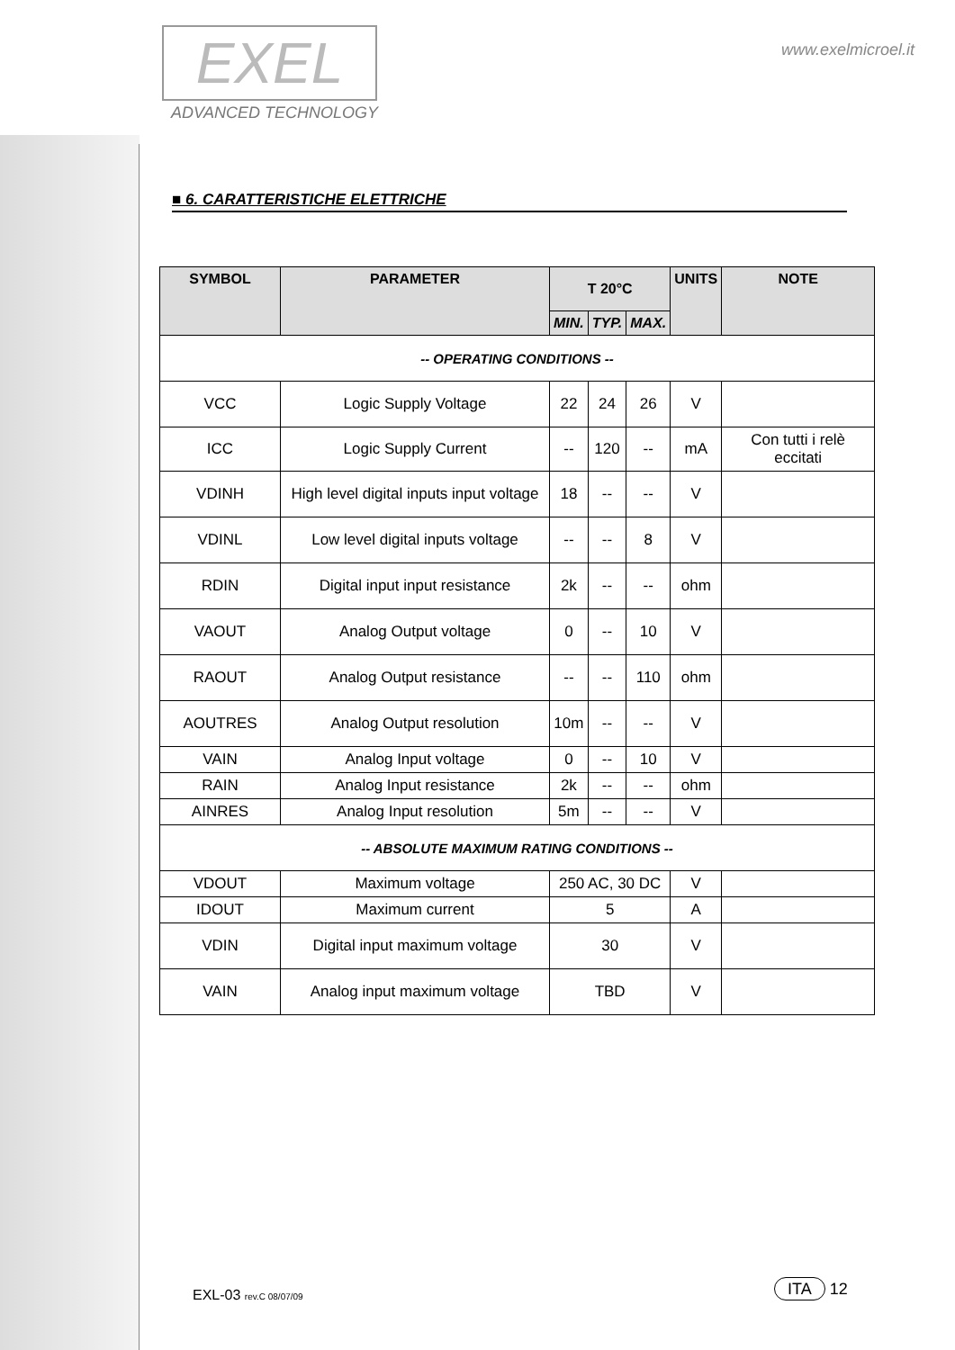EXEL
ADVANCED TECHNOLOGY
www.exelmicroel.it
■ 6. CARATTERISTICHE ELETTRICHE
| SYMBOL | PARAMETER | T 20°C | | | UNITS | NOTE |
| --- | --- | --- | --- | --- | --- | --- |
| | | MIN. | TYP. | MAX. | | |
| -- OPERATING CONDITIONS -- | | | | | | |
| VCC | Logic Supply Voltage | 22 | 24 | 26 | V | |
| ICC | Logic Supply Current | -- | 120 | -- | mA | Con tutti i relè eccitati |
| VDINH | High level digital inputs input voltage | 18 | -- | -- | V | |
| VDINL | Low level digital inputs voltage | -- | -- | 8 | V | |
| RDIN | Digital input input resistance | 2k | -- | -- | ohm | |
| VAOUT | Analog Output voltage | 0 | -- | 10 | V | |
| RAOUT | Analog Output resistance | -- | -- | 110 | ohm | |
| AOUTRES | Analog Output resolution | 10m | -- | -- | V | |
| VAIN | Analog Input voltage | 0 | -- | 10 | V | |
| RAIN | Analog Input resistance | 2k | -- | -- | ohm | |
| AINRES | Analog Input resolution | 5m | -- | -- | V | |
| -- ABSOLUTE MAXIMUM RATING CONDITIONS -- | | | | | | |
| VDOUT | Maximum voltage | 250 AC, 30 DC | | | V | |
| IDOUT | Maximum current | 5 | | | A | |
| VDIN | Digital input maximum voltage | 30 | | | V | |
| VAIN | Analog input maximum voltage | TBD | | | V | |
EXL-03 rev.C 08/07/09 ITA 12